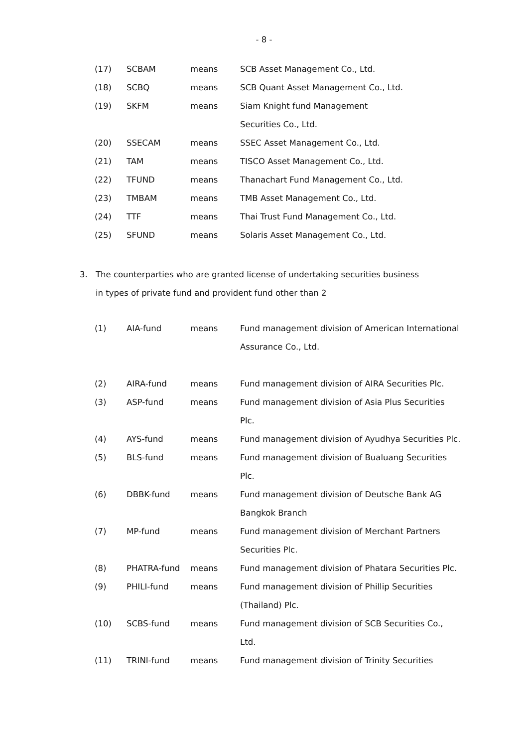- 8 -
| (17) | SCBAM | means | SCB Asset Management Co., Ltd. |
| (18) | SCBQ | means | SCB Quant Asset Management Co., Ltd. |
| (19) | SKFM | means | Siam Knight fund Management |
| | | | Securities Co., Ltd. |
| (20) | SSECAM | means | SSEC Asset Management Co., Ltd. |
| (21) | TAM | means | TISCO Asset Management Co., Ltd. |
| (22) | TFUND | means | Thanachart Fund Management Co., Ltd. |
| (23) | TMBAM | means | TMB Asset Management Co., Ltd. |
| (24) | TTF | means | Thai Trust Fund Management Co., Ltd. |
| (25) | SFUND | means | Solaris Asset Management Co., Ltd. |
3. The counterparties who are granted license of undertaking securities business
in types of private fund and provident fund other than 2
| (1) | AIA-fund | means | Fund management division of American International |
| | | | Assurance Co., Ltd. |
| (2) | AIRA-fund | means | Fund management division of AIRA Securities Plc. |
| (3) | ASP-fund | means | Fund management division of Asia Plus Securities |
| | | | Plc. |
| (4) | AYS-fund | means | Fund management division of Ayudhya Securities Plc. |
| (5) | BLS-fund | means | Fund management division of Bualuang Securities |
| | | | Plc. |
| (6) | DBBK-fund | means | Fund management division of Deutsche Bank AG |
| | | | Bangkok Branch |
| (7) | MP-fund | means | Fund management division of Merchant Partners |
| | | | Securities Plc. |
| (8) | PHATRA-fund | means | Fund management division of Phatara Securities Plc. |
| (9) | PHILI-fund | means | Fund management division of Phillip Securities |
| | | | (Thailand) Plc. |
| (10) | SCBS-fund | means | Fund management division of SCB Securities Co., |
| | | | Ltd. |
| (11) | TRINI-fund | means | Fund management division of Trinity Securities |